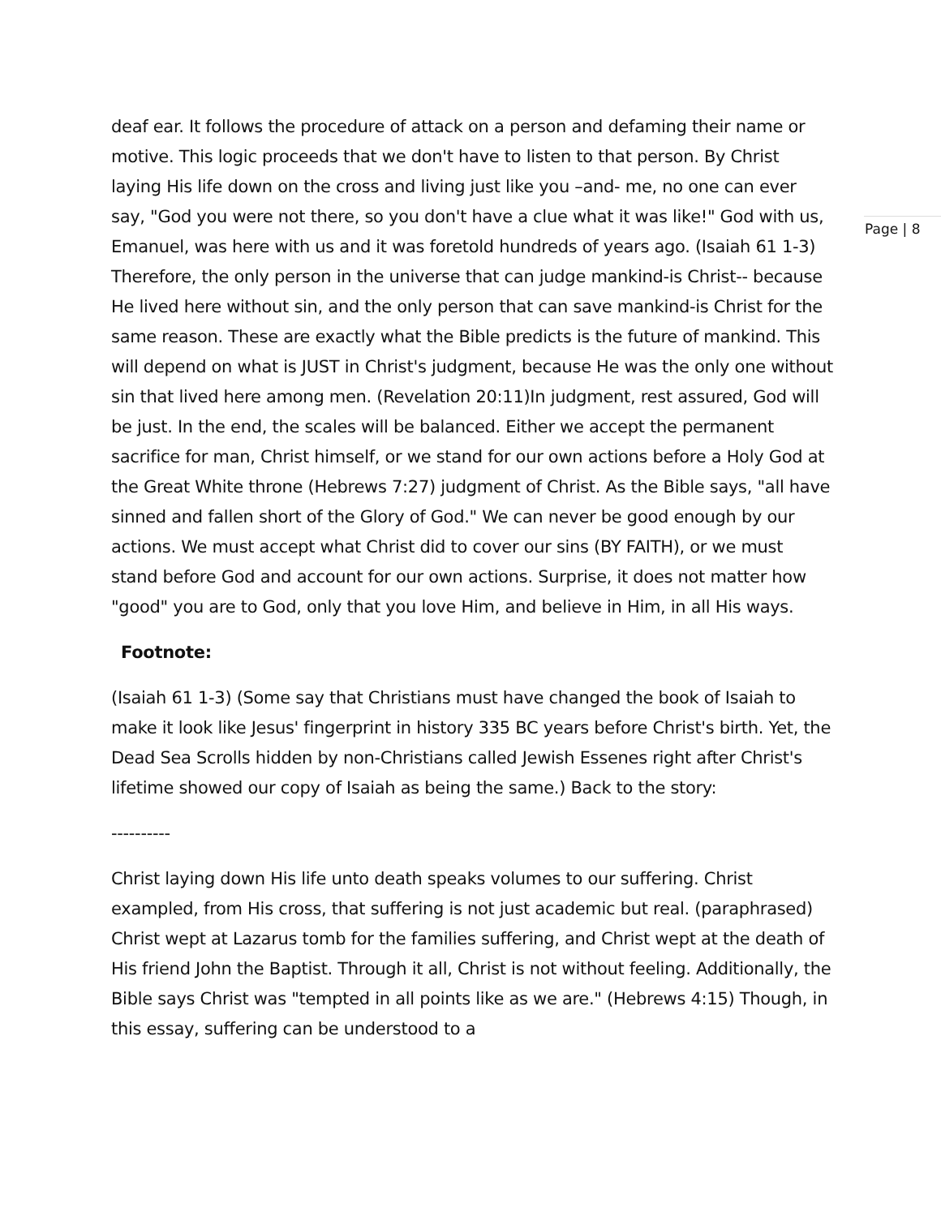deaf ear. It follows the procedure of attack on a person and defaming their name or motive. This logic proceeds that we don't have to listen to that person. By Christ laying His life down on the cross and living just like you –and- me, no one can ever say, "God you were not there, so you don't have a clue what it was like!" God with us, Emanuel, was here with us and it was foretold hundreds of years ago. (Isaiah 61 1-3) Therefore, the only person in the universe that can judge mankind-is Christ-- because He lived here without sin, and the only person that can save mankind-is Christ for the same reason. These are exactly what the Bible predicts is the future of mankind. This will depend on what is JUST in Christ's judgment, because He was the only one without sin that lived here among men. (Revelation 20:11)In judgment, rest assured, God will be just. In the end, the scales will be balanced. Either we accept the permanent sacrifice for man, Christ himself, or we stand for our own actions before a Holy God at the Great White throne (Hebrews 7:27) judgment of Christ. As the Bible says, "all have sinned and fallen short of the Glory of God." We can never be good enough by our actions. We must accept what Christ did to cover our sins (BY FAITH), or we must stand before God and account for our own actions. Surprise, it does not matter how "good" you are to God, only that you love Him, and believe in Him, in all His ways.
Footnote:
(Isaiah 61 1-3) (Some say that Christians must have changed the book of Isaiah to make it look like Jesus' fingerprint in history 335 BC years before Christ's birth. Yet, the Dead Sea Scrolls hidden by non-Christians called Jewish Essenes right after Christ's lifetime showed our copy of Isaiah as being the same.) Back to the story:
----------
Christ laying down His life unto death speaks volumes to our suffering. Christ exampled, from His cross, that suffering is not just academic but real. (paraphrased) Christ wept at Lazarus tomb for the families suffering, and Christ wept at the death of His friend John the Baptist. Through it all, Christ is not without feeling. Additionally, the Bible says Christ was "tempted in all points like as we are." (Hebrews 4:15) Though, in this essay, suffering can be understood to a
Page | 8